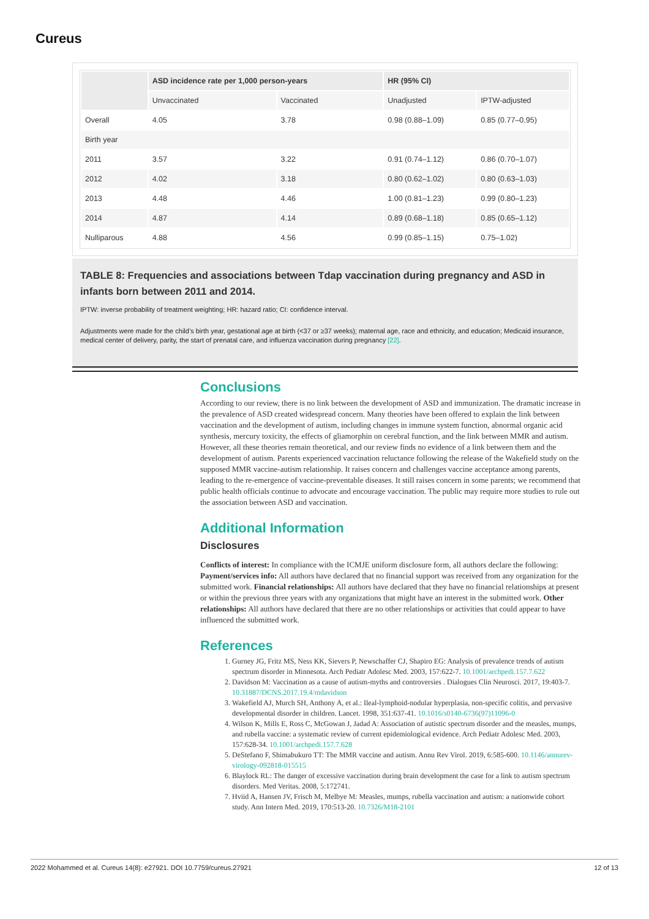Cureus
| | ASD incidence rate per 1,000 person-years | | HR (95% CI) | |
| --- | --- | --- | --- | --- |
| | Unvaccinated | Vaccinated | Unadjusted | IPTW-adjusted |
| Overall | 4.05 | 3.78 | 0.98 (0.88–1.09) | 0.85 (0.77–0.95) |
| Birth year | | | | |
| 2011 | 3.57 | 3.22 | 0.91 (0.74–1.12) | 0.86 (0.70–1.07) |
| 2012 | 4.02 | 3.18 | 0.80 (0.62–1.02) | 0.80 (0.63–1.03) |
| 2013 | 4.48 | 4.46 | 1.00 (0.81–1.23) | 0.99 (0.80–1.23) |
| 2014 | 4.87 | 4.14 | 0.89 (0.68–1.18) | 0.85 (0.65–1.12) |
| Nulliparous | 4.88 | 4.56 | 0.99 (0.85–1.15) | 0.75–1.02) |
TABLE 8: Frequencies and associations between Tdap vaccination during pregnancy and ASD in infants born between 2011 and 2014.
IPTW: inverse probability of treatment weighting; HR: hazard ratio; CI: confidence interval.
Adjustments were made for the child’s birth year, gestational age at birth (<37 or ≥37 weeks); maternal age, race and ethnicity, and education; Medicaid insurance, medical center of delivery, parity, the start of prenatal care, and influenza vaccination during pregnancy [22].
Conclusions
According to our review, there is no link between the development of ASD and immunization. The dramatic increase in the prevalence of ASD created widespread concern. Many theories have been offered to explain the link between vaccination and the development of autism, including changes in immune system function, abnormal organic acid synthesis, mercury toxicity, the effects of gliamorphin on cerebral function, and the link between MMR and autism. However, all these theories remain theoretical, and our review finds no evidence of a link between them and the development of autism. Parents experienced vaccination reluctance following the release of the Wakefield study on the supposed MMR vaccine-autism relationship. It raises concern and challenges vaccine acceptance among parents, leading to the re-emergence of vaccine-preventable diseases. It still raises concern in some parents; we recommend that public health officials continue to advocate and encourage vaccination. The public may require more studies to rule out the association between ASD and vaccination.
Additional Information
Disclosures
Conflicts of interest: In compliance with the ICMJE uniform disclosure form, all authors declare the following: Payment/services info: All authors have declared that no financial support was received from any organization for the submitted work. Financial relationships: All authors have declared that they have no financial relationships at present or within the previous three years with any organizations that might have an interest in the submitted work. Other relationships: All authors have declared that there are no other relationships or activities that could appear to have influenced the submitted work.
References
1. Gurney JG, Fritz MS, Ness KK, Sievers P, Newschaffer CJ, Shapiro EG: Analysis of prevalence trends of autism spectrum disorder in Minnesota. Arch Pediatr Adolesc Med. 2003, 157:622-7. 10.1001/archpedi.157.7.622
2. Davidson M: Vaccination as a cause of autism-myths and controversies . Dialogues Clin Neurosci. 2017, 19:403-7. 10.31887/DCNS.2017.19.4/mdavidson
3. Wakefield AJ, Murch SH, Anthony A, et al.: Ileal-lymphoid-nodular hyperplasia, non-specific colitis, and pervasive developmental disorder in children. Lancet. 1998, 351:637-41. 10.1016/s0140-6736(97)11096-0
4. Wilson K, Mills E, Ross C, McGowan J, Jadad A: Association of autistic spectrum disorder and the measles, mumps, and rubella vaccine: a systematic review of current epidemiological evidence. Arch Pediatr Adolesc Med. 2003, 157:628-34. 10.1001/archpedi.157.7.628
5. DeStefano F, Shimabukuro TT: The MMR vaccine and autism. Annu Rev Virol. 2019, 6:585-600. 10.1146/annurev-virology-092818-015515
6. Blaylock RL: The danger of excessive vaccination during brain development the case for a link to autism spectrum disorders. Med Veritas. 2008, 5:172741.
7. Hviid A, Hansen JV, Frisch M, Melbye M: Measles, mumps, rubella vaccination and autism: a nationwide cohort study. Ann Intern Med. 2019, 170:513-20. 10.7326/M18-2101
2022 Mohammed et al. Cureus 14(8): e27921. DOI 10.7759/cureus.27921 12 of 13